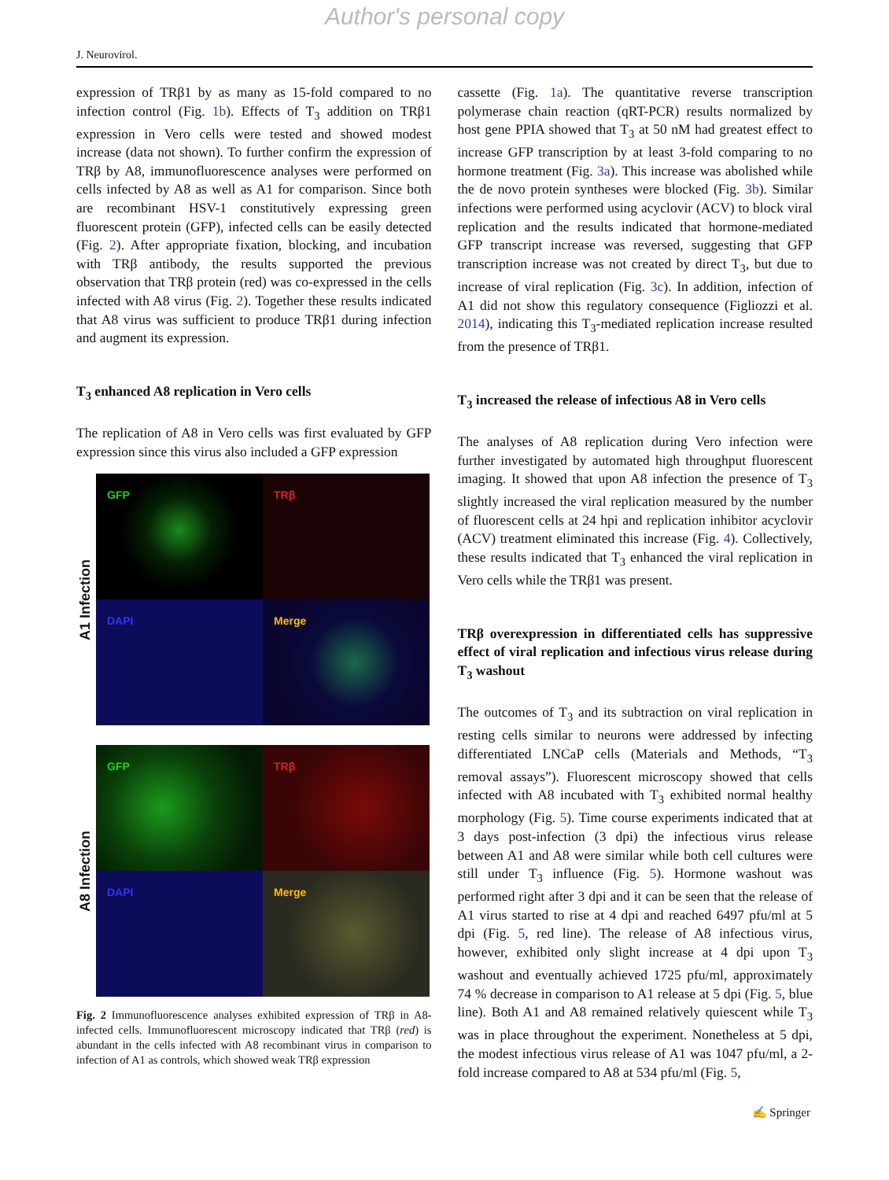Author's personal copy
J. Neurovirol.
expression of TRβ1 by as many as 15-fold compared to no infection control (Fig. 1b). Effects of T<sub>3</sub> addition on TRβ1 expression in Vero cells were tested and showed modest increase (data not shown). To further confirm the expression of TRβ by A8, immunofluorescence analyses were performed on cells infected by A8 as well as A1 for comparison. Since both are recombinant HSV-1 constitutively expressing green fluorescent protein (GFP), infected cells can be easily detected (Fig. 2). After appropriate fixation, blocking, and incubation with TRβ antibody, the results supported the previous observation that TRβ protein (red) was co-expressed in the cells infected with A8 virus (Fig. 2). Together these results indicated that A8 virus was sufficient to produce TRβ1 during infection and augment its expression.
T<sub>3</sub> enhanced A8 replication in Vero cells
The replication of A8 in Vero cells was first evaluated by GFP expression since this virus also included a GFP expression
A1 Infection
GFP
TRβ
DAPI
Merge
A8 Infection
GFP
TRβ
DAPI
Merge
Fig. 2 Immunofluorescence analyses exhibited expression of TRβ in A8-infected cells. Immunofluorescent microscopy indicated that TRβ (red) is abundant in the cells infected with A8 recombinant virus in comparison to infection of A1 as controls, which showed weak TRβ expression
cassette (Fig. 1a). The quantitative reverse transcription polymerase chain reaction (qRT-PCR) results normalized by host gene PPIA showed that T<sub>3</sub> at 50 nM had greatest effect to increase GFP transcription by at least 3-fold comparing to no hormone treatment (Fig. 3a). This increase was abolished while the de novo protein syntheses were blocked (Fig. 3b). Similar infections were performed using acyclovir (ACV) to block viral replication and the results indicated that hormone-mediated GFP transcript increase was reversed, suggesting that GFP transcription increase was not created by direct T<sub>3</sub>, but due to increase of viral replication (Fig. 3c). In addition, infection of A1 did not show this regulatory consequence (Figliozzi et al. 2014), indicating this T<sub>3</sub>-mediated replication increase resulted from the presence of TRβ1.
T<sub>3</sub> increased the release of infectious A8 in Vero cells
The analyses of A8 replication during Vero infection were further investigated by automated high throughput fluorescent imaging. It showed that upon A8 infection the presence of T<sub>3</sub> slightly increased the viral replication measured by the number of fluorescent cells at 24 hpi and replication inhibitor acyclovir (ACV) treatment eliminated this increase (Fig. 4). Collectively, these results indicated that T<sub>3</sub> enhanced the viral replication in Vero cells while the TRβ1 was present.
TRβ overexpression in differentiated cells has suppressive effect of viral replication and infectious virus release during T<sub>3</sub> washout
The outcomes of T<sub>3</sub> and its subtraction on viral replication in resting cells similar to neurons were addressed by infecting differentiated LNCaP cells (Materials and Methods, “T<sub>3</sub> removal assays”). Fluorescent microscopy showed that cells infected with A8 incubated with T<sub>3</sub> exhibited normal healthy morphology (Fig. 5). Time course experiments indicated that at 3 days post-infection (3 dpi) the infectious virus release between A1 and A8 were similar while both cell cultures were still under T<sub>3</sub> influence (Fig. 5). Hormone washout was performed right after 3 dpi and it can be seen that the release of A1 virus started to rise at 4 dpi and reached 6497 pfu/ml at 5 dpi (Fig. 5, red line). The release of A8 infectious virus, however, exhibited only slight increase at 4 dpi upon T<sub>3</sub> washout and eventually achieved 1725 pfu/ml, approximately 74 % decrease in comparison to A1 release at 5 dpi (Fig. 5, blue line). Both A1 and A8 remained relatively quiescent while T<sub>3</sub> was in place throughout the experiment. Nonetheless at 5 dpi, the modest infectious virus release of A1 was 1047 pfu/ml, a 2-fold increase compared to A8 at 534 pfu/ml (Fig. 5,
✍ Springer